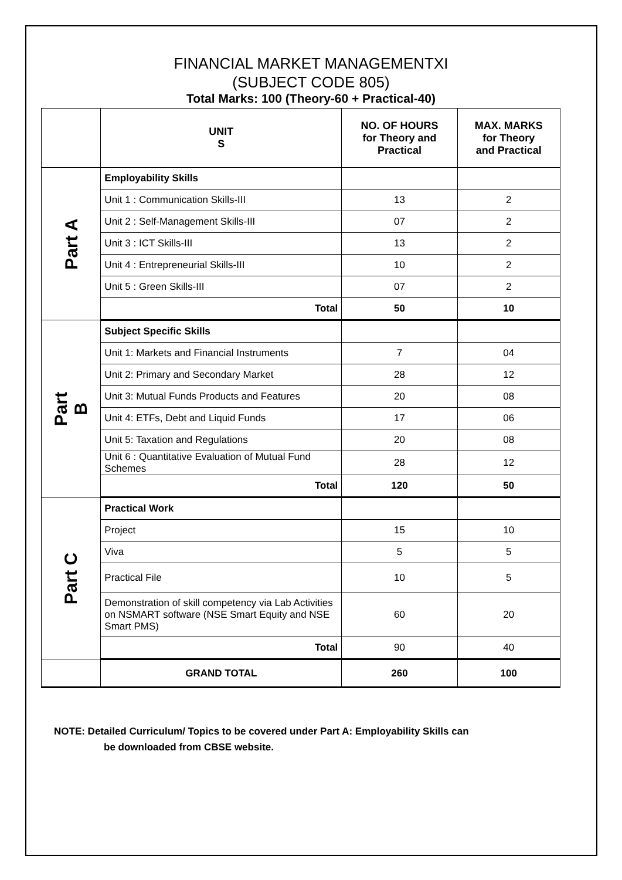FINANCIAL MARKET MANAGEMENTXI
(SUBJECT CODE 805)
Total Marks: 100 (Theory-60 + Practical-40)
| | UNIT S | NO. OF HOURS for Theory and Practical | MAX. MARKS for Theory and Practical |
| --- | --- | --- | --- |
| Part A | Employability Skills | | |
| | Unit 1 : Communication Skills-III | 13 | 2 |
| | Unit 2 : Self-Management Skills-III | 07 | 2 |
| | Unit 3 : ICT Skills-III | 13 | 2 |
| | Unit 4 : Entrepreneurial Skills-III | 10 | 2 |
| | Unit 5 : Green Skills-III | 07 | 2 |
| | Total | 50 | 10 |
| Part B | Subject Specific Skills | | |
| | Unit 1: Markets and Financial Instruments | 7 | 04 |
| | Unit 2: Primary and Secondary Market | 28 | 12 |
| | Unit 3: Mutual Funds Products and Features | 20 | 08 |
| | Unit 4: ETFs, Debt and Liquid Funds | 17 | 06 |
| | Unit 5: Taxation and Regulations | 20 | 08 |
| | Unit 6 : Quantitative Evaluation of Mutual Fund Schemes | 28 | 12 |
| | Total | 120 | 50 |
| Part C | Practical Work | | |
| | Project | 15 | 10 |
| | Viva | 5 | 5 |
| | Practical File | 10 | 5 |
| | Demonstration of skill competency via Lab Activities on NSMART software (NSE Smart Equity and NSE Smart PMS) | 60 | 20 |
| | Total | 90 | 40 |
| | GRAND TOTAL | 260 | 100 |
NOTE: Detailed Curriculum/ Topics to be covered under Part A: Employability Skills can
be downloaded from CBSE website.